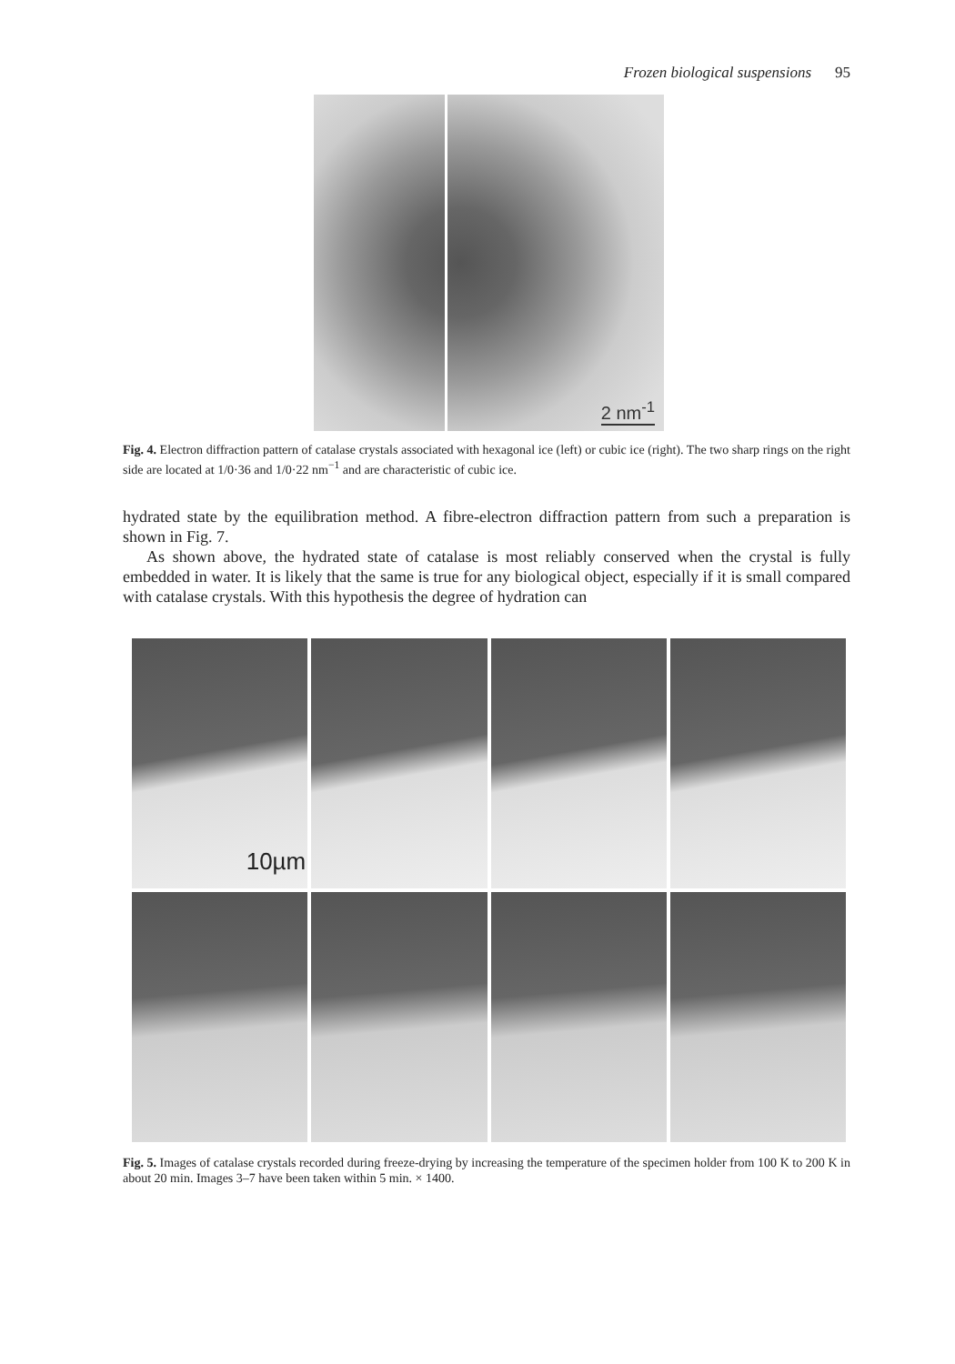Frozen biological suspensions 95
2 nm<sup>-1</sup>
Fig. 4. Electron diffraction pattern of catalase crystals associated with hexagonal ice (left) or cubic ice (right). The two sharp rings on the right side are located at 1/0·36 and 1/0·22 nm<sup>−1</sup> and are characteristic of cubic ice.
hydrated state by the equilibration method. A fibre-electron diffraction pattern from such a preparation is shown in Fig. 7.
As shown above, the hydrated state of catalase is most reliably conserved when the crystal is fully embedded in water. It is likely that the same is true for any biological object, especially if it is small compared with catalase crystals. With this hypothesis the degree of hydration can
10µm
Fig. 5. Images of catalase crystals recorded during freeze-drying by increasing the temperature of the specimen holder from 100 K to 200 K in about 20 min. Images 3–7 have been taken within 5 min. × 1400.